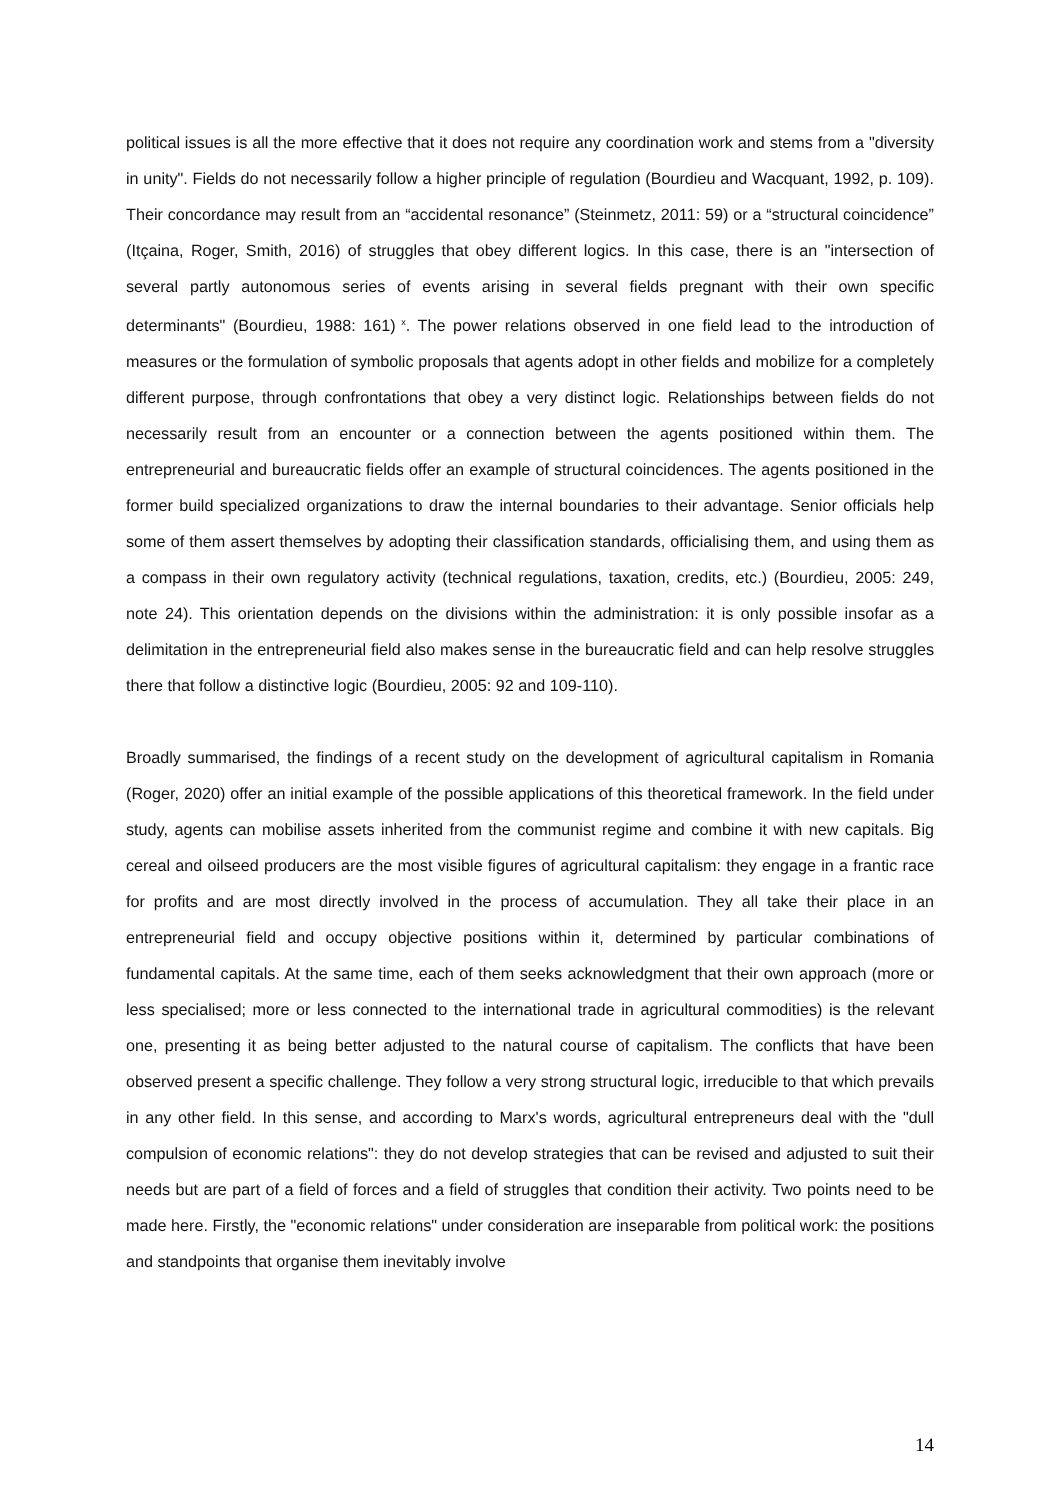political issues is all the more effective that it does not require any coordination work and stems from a "diversity in unity". Fields do not necessarily follow a higher principle of regulation (Bourdieu and Wacquant, 1992, p. 109). Their concordance may result from an “accidental resonance” (Steinmetz, 2011: 59) or a “structural coincidence” (Itçaina, Roger, Smith, 2016) of struggles that obey different logics. In this case, there is an "intersection of several partly autonomous series of events arising in several fields pregnant with their own specific determinants" (Bourdieu, 1988: 161)<sup>x</sup>. The power relations observed in one field lead to the introduction of measures or the formulation of symbolic proposals that agents adopt in other fields and mobilize for a completely different purpose, through confrontations that obey a very distinct logic. Relationships between fields do not necessarily result from an encounter or a connection between the agents positioned within them. The entrepreneurial and bureaucratic fields offer an example of structural coincidences. The agents positioned in the former build specialized organizations to draw the internal boundaries to their advantage. Senior officials help some of them assert themselves by adopting their classification standards, officialising them, and using them as a compass in their own regulatory activity (technical regulations, taxation, credits, etc.) (Bourdieu, 2005: 249, note 24). This orientation depends on the divisions within the administration: it is only possible insofar as a delimitation in the entrepreneurial field also makes sense in the bureaucratic field and can help resolve struggles there that follow a distinctive logic (Bourdieu, 2005: 92 and 109-110).
Broadly summarised, the findings of a recent study on the development of agricultural capitalism in Romania (Roger, 2020) offer an initial example of the possible applications of this theoretical framework. In the field under study, agents can mobilise assets inherited from the communist regime and combine it with new capitals. Big cereal and oilseed producers are the most visible figures of agricultural capitalism: they engage in a frantic race for profits and are most directly involved in the process of accumulation. They all take their place in an entrepreneurial field and occupy objective positions within it, determined by particular combinations of fundamental capitals. At the same time, each of them seeks acknowledgment that their own approach (more or less specialised; more or less connected to the international trade in agricultural commodities) is the relevant one, presenting it as being better adjusted to the natural course of capitalism. The conflicts that have been observed present a specific challenge. They follow a very strong structural logic, irreducible to that which prevails in any other field. In this sense, and according to Marx's words, agricultural entrepreneurs deal with the "dull compulsion of economic relations": they do not develop strategies that can be revised and adjusted to suit their needs but are part of a field of forces and a field of struggles that condition their activity. Two points need to be made here. Firstly, the "economic relations" under consideration are inseparable from political work: the positions and standpoints that organise them inevitably involve
14